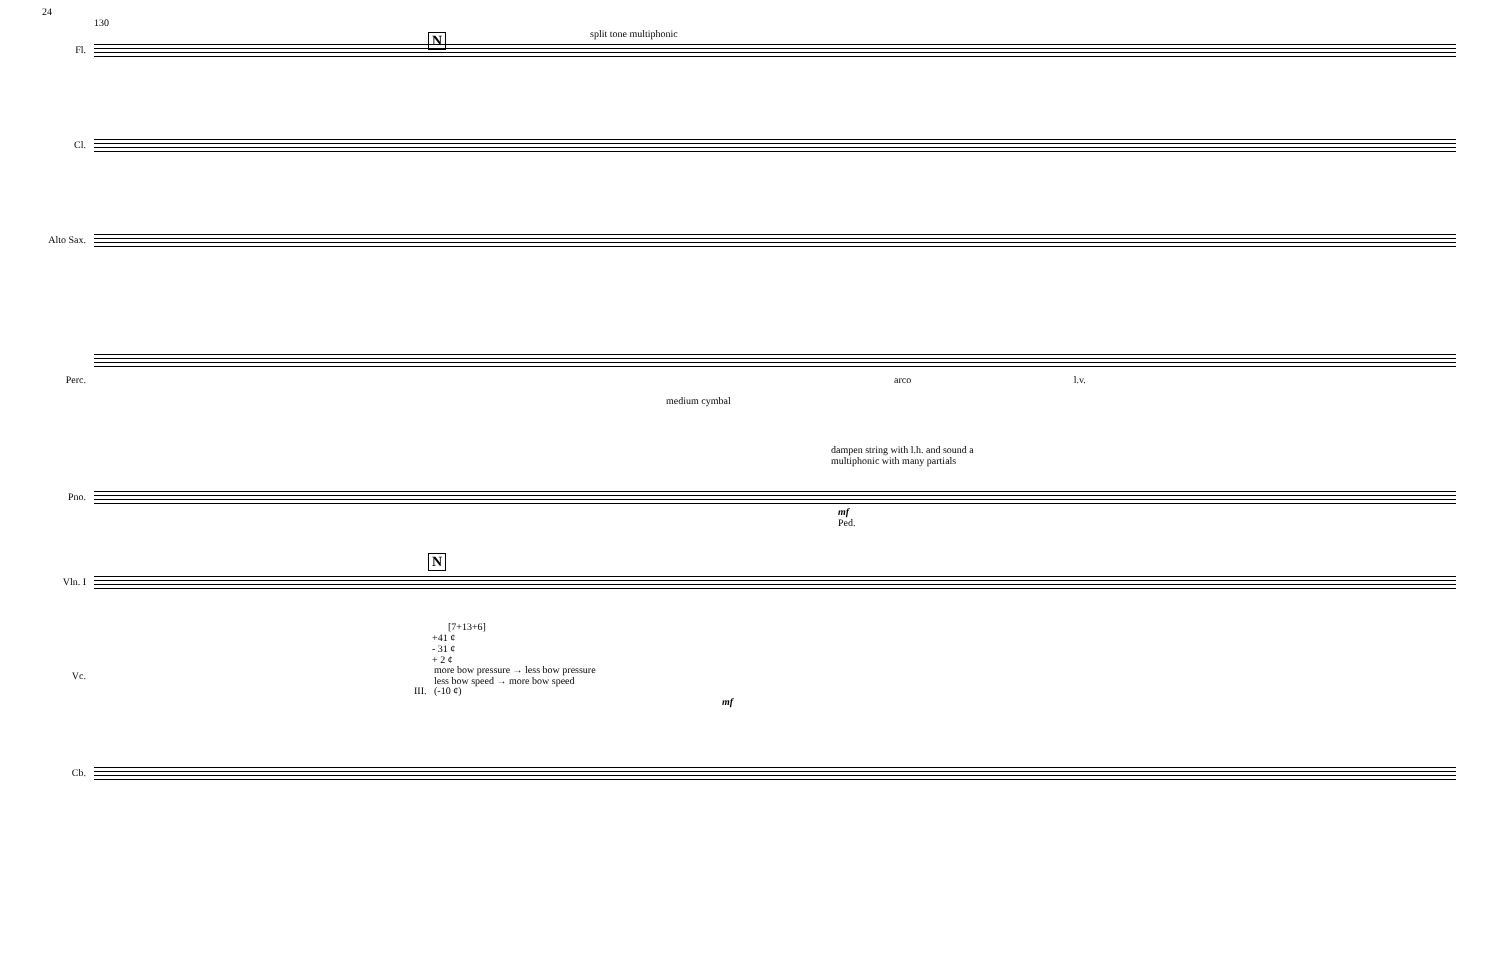24
130
split tone multiphonic
Fl.
N
Cl.
Alto Sax.
Perc. arco l.v.
medium cymbal
dampen string with l.h. and sound a
multiphonic with many partials
Pno.
mf
Ped.
N
Vln. I
[7+13+6]
+41 ¢
- 31 ¢
+ 2 ¢
Vc.
more bow pressure → less bow pressure
less bow speed → more bow speed
III. (-10 ¢)
mf
Cb.